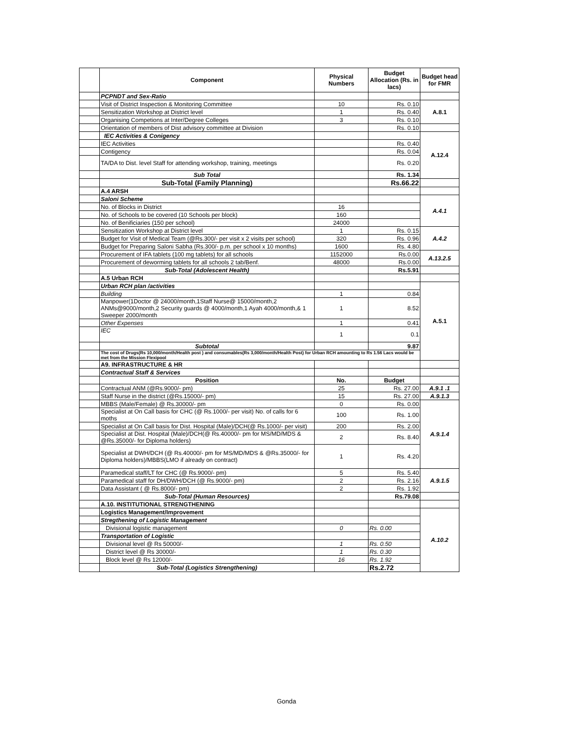| | Component | Physical Numbers | Budget Allocation (Rs. in lacs) | Budget head for FMR |
| --- | --- | --- | --- | --- |
| | PCPNDT and Sex-Ratio | | | |
| | Visit of District Inspection & Monitoring Committee | 10 | Rs. 0.10 | A.8.1 |
| | Sensitization Workshop at District level | 1 | Rs. 0.40 | |
| | Organising Competions at Inter/Degree Colleges | 3 | Rs. 0.10 | |
| | Orientation of members of Dist advisory committee at Division | | Rs. 0.10 | |
| | IEC Activities & Conigency | | | A.12.4 |
| | IEC Activities | | Rs. 0.40 | |
| | Contigency | | Rs. 0.04 | |
| | TA/DA to Dist. level Staff for attending workshop, training, meetings | | Rs. 0.20 | |
| | Sub Total | | Rs. 1.34 | |
| | Sub-Total (Family Planning) | | Rs.66.22 | |
| | A.4 ARSH | | | |
| | Saloni Scheme | | | A.4.1 |
| | No. of Blocks in District | 16 | | |
| | No. of Schools to be covered (10 Schools per block) | 160 | | |
| | No. of Benificiaries (150 per school) | 24000 | | |
| | Sensitization Workshop at District level | 1 | Rs. 0.15 | A.4.2 |
| | Budget for Visit of Medical Team (@Rs.300/- per visit x 2 visits per school) | 320 | Rs. 0.96 | |
| | Budget for Preparing Saloni Sabha (Rs.300/- p.m. per school x 10 months) | 1600 | Rs. 4.80 | |
| | Procurement of IFA tablets (100 mg tablets) for all schools | 1152000 | Rs.0.00 | A.13.2.5 |
| | Procurement of deworming tablets for all schools 2 tab/Benf. | 48000 | Rs.0.00 | |
| | Sub-Total (Adolescent Health) | | Rs.5.91 | |
| | A.5 Urban RCH | | | |
| | Urban RCH plan /activities | | | A.5.1 |
| | Building | 1 | 0.84 | |
| | Manpower(1Doctor @ 24000/month,1Staff Nurse@ 15000/month,2 ANMs@9000/month,2 Security guards @ 4000/month,1 Ayah 4000/month,& 1 Sweeper 2000/month | 1 | 8.52 | |
| | Other Expenses | 1 | 0.41 | |
| | IEC | 1 | 0.1 | |
| | Subtotal | | 9.87 | |
| | The cost of Drugs(Rs 10,000/month/Health post ) and consumables(Rs 3,000/month/Health Post) for Urban RCH amounting to Rs 1.56 Lacs would be met from the Mission Flexipool | | | |
| | A9. INFRASTRUCTURE & HR | | | |
| | Contractual Staff & Services | | | |
| | Position | No. | Budget | |
| | Contractual ANM (@Rs.9000/- pm) | 25 | Rs. 27.00 | A.9.1 .1 |
| | Staff Nurse in the district (@Rs.15000/- pm) | 15 | Rs. 27.00 | A.9.1.3 |
| | MBBS (Male/Female) @ Rs.30000/- pm | 0 | Rs. 0.00 | A.9.1.4 |
| | Specialist at On Call basis for CHC (@ Rs.1000/- per visit) No. of calls for 6 moths | 100 | Rs. 1.00 | |
| | Specialist at On Call basis for Dist. Hospital (Male)/DCH(@ Rs.1000/- per visit) | 200 | Rs. 2.00 | |
| | Specialist at Dist. Hospital (Male)/DCH(@ Rs.40000/- pm for MS/MD/MDS & @Rs.35000/- for Diploma holders) | 2 | Rs. 8.40 | |
| | Specialist at DWH/DCH (@ Rs.40000/- pm for MS/MD/MDS & @Rs.35000/- for Diploma holders)/MBBS(LMO if already on contract) | 1 | Rs. 4.20 | |
| | Paramedical staff/LT for CHC (@ Rs.9000/- pm) | 5 | Rs. 5.40 | A.9.1.5 |
| | Paramedical staff for DH/DWH/DCH (@ Rs.9000/- pm) | 2 | Rs. 2.16 | |
| | Data Assistant ( @ Rs.8000/- pm) | 2 | Rs. 1.92 | |
| | Sub-Total (Human Resources) | | Rs.79.08 | |
| | A.10. INSTITUTIONAL STRENGTHENING | | | |
| | Logistics Management/Improvement | | | A.10.2 |
| | Stregthening of Logistic Management | | | |
| | Divisional logistic management | 0 | Rs. 0.00 | |
| | Transportation of Logistic | | | |
| | Divisional level @ Rs 50000/- | 1 | Rs. 0.50 | |
| | District level @ Rs 30000/- | 1 | Rs. 0.30 | |
| | Block level @ Rs 12000/- | 16 | Rs. 1.92 | |
| | Sub-Total (Logistics Strengthening) | | Rs.2.72 | |
Gonda